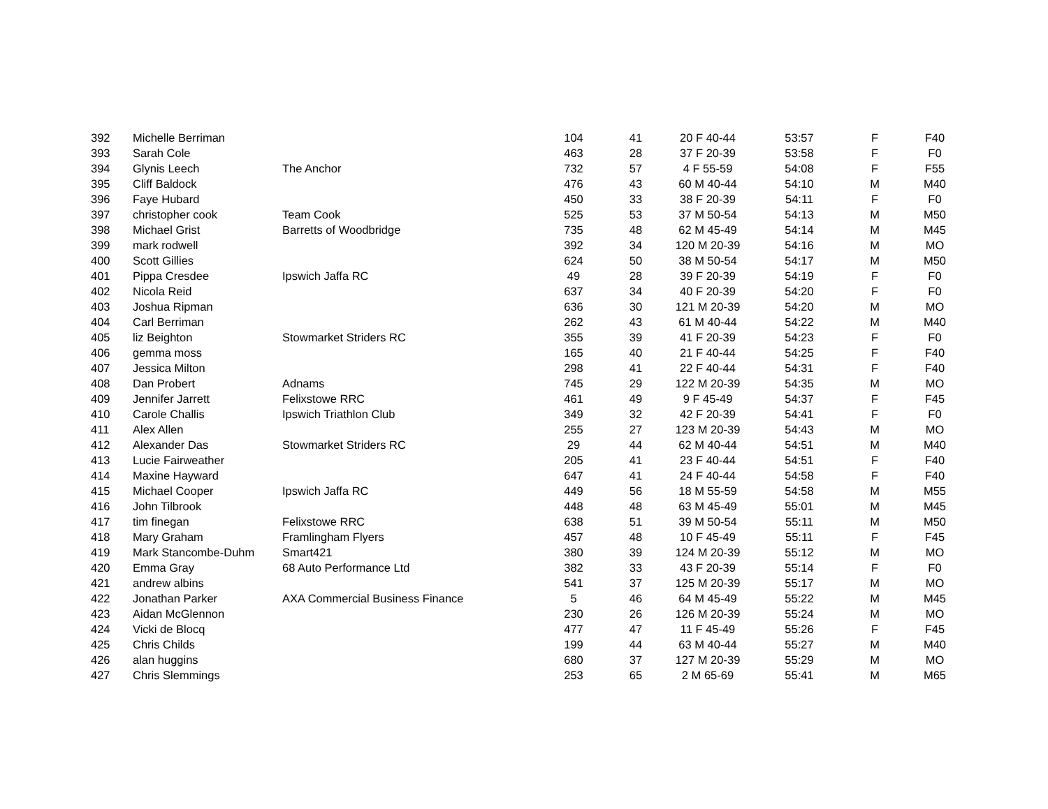| 392 | Michelle Berriman | | 104 | 41 | 20 F 40-44 | 53:57 | F | F40 |
| 393 | Sarah Cole | | 463 | 28 | 37 F 20-39 | 53:58 | F | F0 |
| 394 | Glynis Leech | The Anchor | 732 | 57 | 4 F 55-59 | 54:08 | F | F55 |
| 395 | Cliff Baldock | | 476 | 43 | 60 M 40-44 | 54:10 | M | M40 |
| 396 | Faye Hubard | | 450 | 33 | 38 F 20-39 | 54:11 | F | F0 |
| 397 | christopher cook | Team Cook | 525 | 53 | 37 M 50-54 | 54:13 | M | M50 |
| 398 | Michael Grist | Barretts of Woodbridge | 735 | 48 | 62 M 45-49 | 54:14 | M | M45 |
| 399 | mark rodwell | | 392 | 34 | 120 M 20-39 | 54:16 | M | MO |
| 400 | Scott Gillies | | 624 | 50 | 38 M 50-54 | 54:17 | M | M50 |
| 401 | Pippa Cresdee | Ipswich Jaffa RC | 49 | 28 | 39 F 20-39 | 54:19 | F | F0 |
| 402 | Nicola Reid | | 637 | 34 | 40 F 20-39 | 54:20 | F | F0 |
| 403 | Joshua Ripman | | 636 | 30 | 121 M 20-39 | 54:20 | M | MO |
| 404 | Carl Berriman | | 262 | 43 | 61 M 40-44 | 54:22 | M | M40 |
| 405 | liz Beighton | Stowmarket Striders RC | 355 | 39 | 41 F 20-39 | 54:23 | F | F0 |
| 406 | gemma moss | | 165 | 40 | 21 F 40-44 | 54:25 | F | F40 |
| 407 | Jessica Milton | | 298 | 41 | 22 F 40-44 | 54:31 | F | F40 |
| 408 | Dan Probert | Adnams | 745 | 29 | 122 M 20-39 | 54:35 | M | MO |
| 409 | Jennifer Jarrett | Felixstowe RRC | 461 | 49 | 9 F 45-49 | 54:37 | F | F45 |
| 410 | Carole Challis | Ipswich Triathlon Club | 349 | 32 | 42 F 20-39 | 54:41 | F | F0 |
| 411 | Alex Allen | | 255 | 27 | 123 M 20-39 | 54:43 | M | MO |
| 412 | Alexander Das | Stowmarket Striders RC | 29 | 44 | 62 M 40-44 | 54:51 | M | M40 |
| 413 | Lucie Fairweather | | 205 | 41 | 23 F 40-44 | 54:51 | F | F40 |
| 414 | Maxine Hayward | | 647 | 41 | 24 F 40-44 | 54:58 | F | F40 |
| 415 | Michael Cooper | Ipswich Jaffa RC | 449 | 56 | 18 M 55-59 | 54:58 | M | M55 |
| 416 | John Tilbrook | | 448 | 48 | 63 M 45-49 | 55:01 | M | M45 |
| 417 | tim finegan | Felixstowe RRC | 638 | 51 | 39 M 50-54 | 55:11 | M | M50 |
| 418 | Mary Graham | Framlingham Flyers | 457 | 48 | 10 F 45-49 | 55:11 | F | F45 |
| 419 | Mark Stancombe-Duhm | Smart421 | 380 | 39 | 124 M 20-39 | 55:12 | M | MO |
| 420 | Emma Gray | 68 Auto Performance Ltd | 382 | 33 | 43 F 20-39 | 55:14 | F | F0 |
| 421 | andrew albins | | 541 | 37 | 125 M 20-39 | 55:17 | M | MO |
| 422 | Jonathan Parker | AXA Commercial Business Finance | 5 | 46 | 64 M 45-49 | 55:22 | M | M45 |
| 423 | Aidan McGlennon | | 230 | 26 | 126 M 20-39 | 55:24 | M | MO |
| 424 | Vicki de Blocq | | 477 | 47 | 11 F 45-49 | 55:26 | F | F45 |
| 425 | Chris Childs | | 199 | 44 | 63 M 40-44 | 55:27 | M | M40 |
| 426 | alan huggins | | 680 | 37 | 127 M 20-39 | 55:29 | M | MO |
| 427 | Chris Slemmings | | 253 | 65 | 2 M 65-69 | 55:41 | M | M65 |